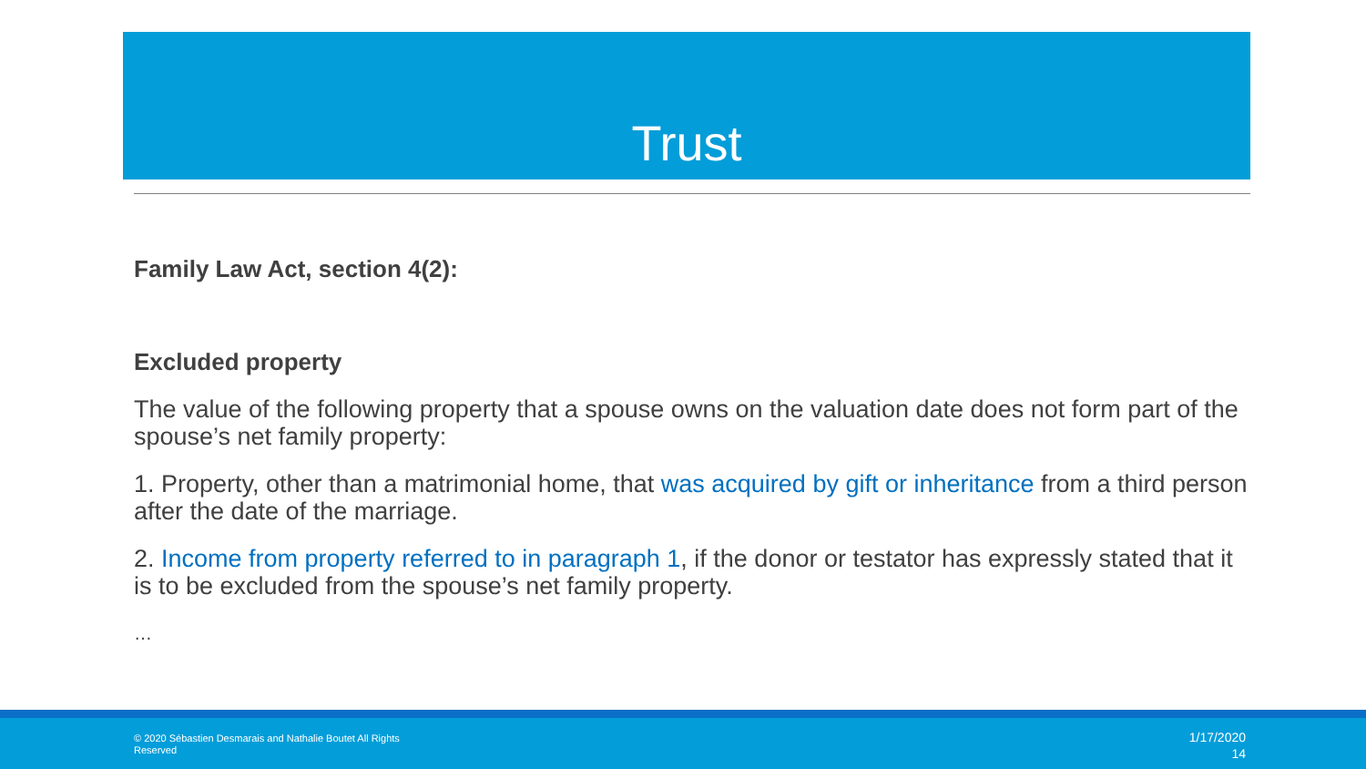Trust
Family Law Act, section 4(2):
Excluded property
The value of the following property that a spouse owns on the valuation date does not form part of the spouse’s net family property:
1. Property, other than a matrimonial home, that was acquired by gift or inheritance from a third person after the date of the marriage.
2. Income from property referred to in paragraph 1, if the donor or testator has expressly stated that it is to be excluded from the spouse’s net family property.
…
© 2020 Sébastien Desmarais and Nathalie Boutet All Rights Reserved
1/17/2020
14